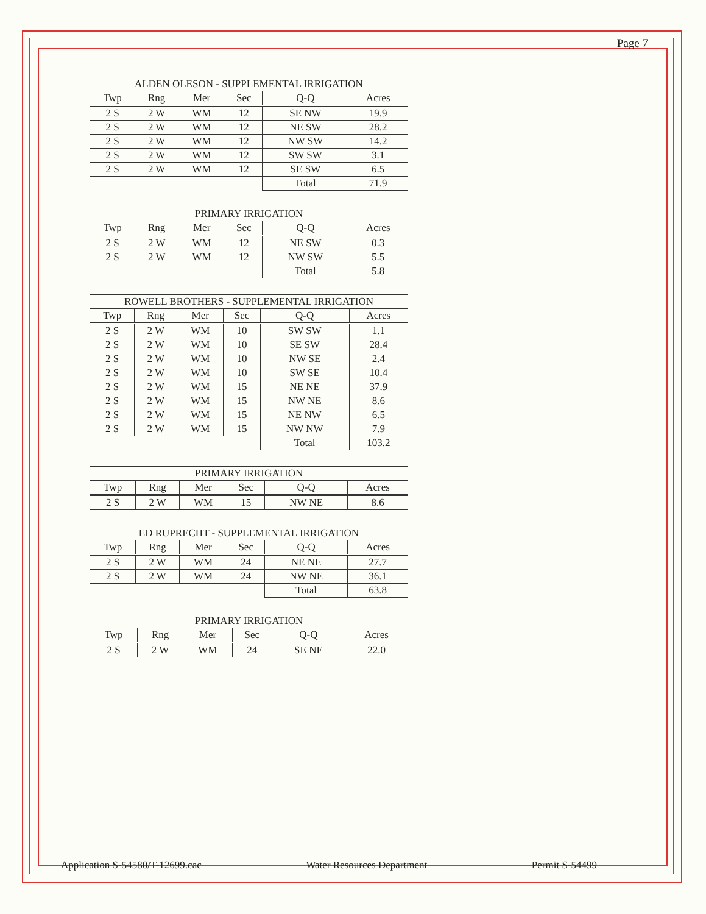Page 7
| ALDEN OLESON - SUPPLEMENTAL IRRIGATION | | | | | |
| --- | --- | --- | --- | --- | --- |
| Twp | Rng | Mer | Sec | Q-Q | Acres |
| 2 S | 2 W | WM | 12 | SE NW | 19.9 |
| 2 S | 2 W | WM | 12 | NE SW | 28.2 |
| 2 S | 2 W | WM | 12 | NW SW | 14.2 |
| 2 S | 2 W | WM | 12 | SW SW | 3.1 |
| 2 S | 2 W | WM | 12 | SE SW | 6.5 |
| | | | | Total | 71.9 |
| PRIMARY IRRIGATION | | | | | |
| --- | --- | --- | --- | --- | --- |
| Twp | Rng | Mer | Sec | Q-Q | Acres |
| 2 S | 2 W | WM | 12 | NE SW | 0.3 |
| 2 S | 2 W | WM | 12 | NW SW | 5.5 |
| | | | | Total | 5.8 |
| ROWELL BROTHERS - SUPPLEMENTAL IRRIGATION | | | | | |
| --- | --- | --- | --- | --- | --- |
| Twp | Rng | Mer | Sec | Q-Q | Acres |
| 2 S | 2 W | WM | 10 | SW SW | 1.1 |
| 2 S | 2 W | WM | 10 | SE SW | 28.4 |
| 2 S | 2 W | WM | 10 | NW SE | 2.4 |
| 2 S | 2 W | WM | 10 | SW SE | 10.4 |
| 2 S | 2 W | WM | 15 | NE NE | 37.9 |
| 2 S | 2 W | WM | 15 | NW NE | 8.6 |
| 2 S | 2 W | WM | 15 | NE NW | 6.5 |
| 2 S | 2 W | WM | 15 | NW NW | 7.9 |
| | | | | Total | 103.2 |
| PRIMARY IRRIGATION | | | | | |
| --- | --- | --- | --- | --- | --- |
| Twp | Rng | Mer | Sec | Q-Q | Acres |
| 2 S | 2 W | WM | 15 | NW NE | 8.6 |
| ED RUPRECHT - SUPPLEMENTAL IRRIGATION | | | | | |
| --- | --- | --- | --- | --- | --- |
| Twp | Rng | Mer | Sec | Q-Q | Acres |
| 2 S | 2 W | WM | 24 | NE NE | 27.7 |
| 2 S | 2 W | WM | 24 | NW NE | 36.1 |
| | | | | Total | 63.8 |
| PRIMARY IRRIGATION | | | | | |
| --- | --- | --- | --- | --- | --- |
| Twp | Rng | Mer | Sec | Q-Q | Acres |
| 2 S | 2 W | WM | 24 | SE NE | 22.0 |
Application S-54580/T-12699.cac Water Resources Department Permit S-54499